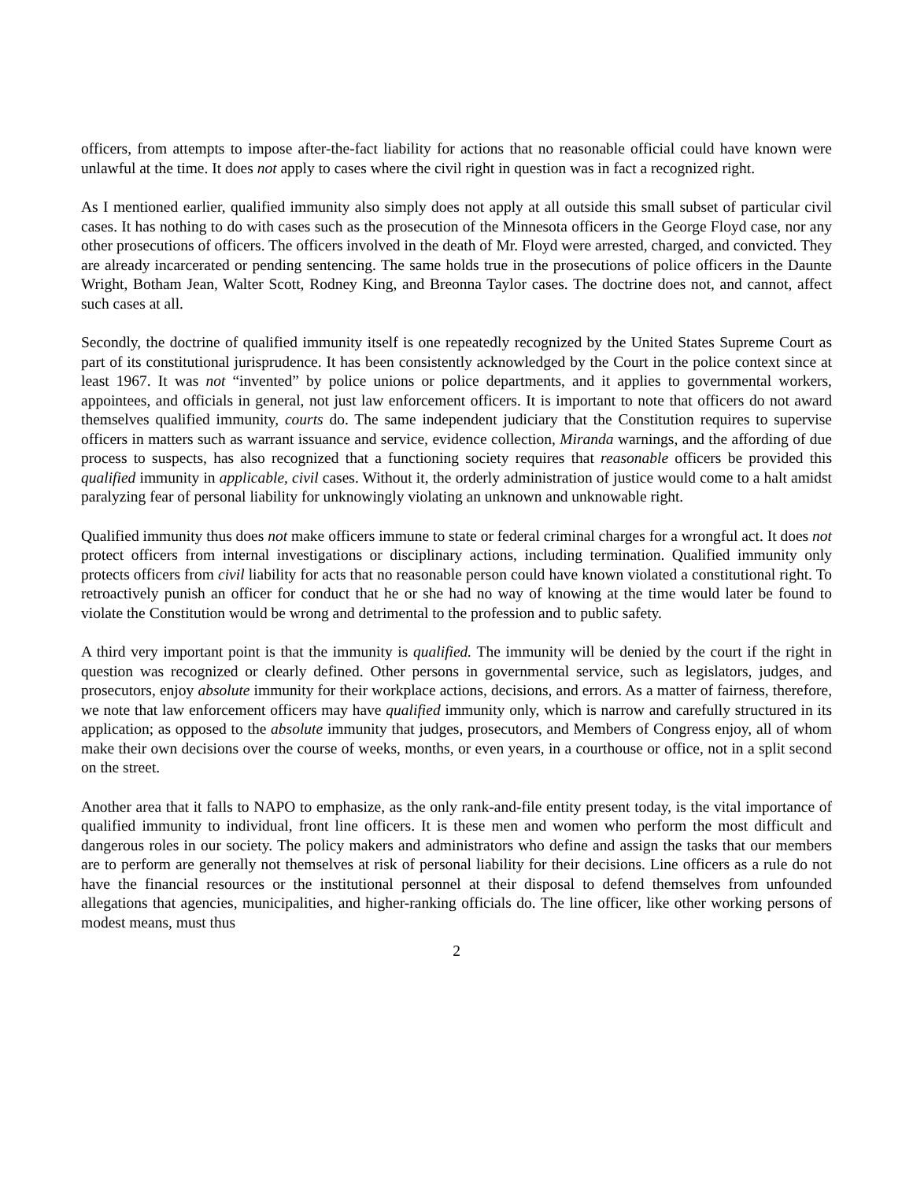officers, from attempts to impose after-the-fact liability for actions that no reasonable official could have known were unlawful at the time. It does not apply to cases where the civil right in question was in fact a recognized right.
As I mentioned earlier, qualified immunity also simply does not apply at all outside this small subset of particular civil cases. It has nothing to do with cases such as the prosecution of the Minnesota officers in the George Floyd case, nor any other prosecutions of officers. The officers involved in the death of Mr. Floyd were arrested, charged, and convicted. They are already incarcerated or pending sentencing. The same holds true in the prosecutions of police officers in the Daunte Wright, Botham Jean, Walter Scott, Rodney King, and Breonna Taylor cases. The doctrine does not, and cannot, affect such cases at all.
Secondly, the doctrine of qualified immunity itself is one repeatedly recognized by the United States Supreme Court as part of its constitutional jurisprudence. It has been consistently acknowledged by the Court in the police context since at least 1967. It was not “invented” by police unions or police departments, and it applies to governmental workers, appointees, and officials in general, not just law enforcement officers. It is important to note that officers do not award themselves qualified immunity, courts do. The same independent judiciary that the Constitution requires to supervise officers in matters such as warrant issuance and service, evidence collection, Miranda warnings, and the affording of due process to suspects, has also recognized that a functioning society requires that reasonable officers be provided this qualified immunity in applicable, civil cases. Without it, the orderly administration of justice would come to a halt amidst paralyzing fear of personal liability for unknowingly violating an unknown and unknowable right.
Qualified immunity thus does not make officers immune to state or federal criminal charges for a wrongful act. It does not protect officers from internal investigations or disciplinary actions, including termination. Qualified immunity only protects officers from civil liability for acts that no reasonable person could have known violated a constitutional right. To retroactively punish an officer for conduct that he or she had no way of knowing at the time would later be found to violate the Constitution would be wrong and detrimental to the profession and to public safety.
A third very important point is that the immunity is qualified. The immunity will be denied by the court if the right in question was recognized or clearly defined. Other persons in governmental service, such as legislators, judges, and prosecutors, enjoy absolute immunity for their workplace actions, decisions, and errors. As a matter of fairness, therefore, we note that law enforcement officers may have qualified immunity only, which is narrow and carefully structured in its application; as opposed to the absolute immunity that judges, prosecutors, and Members of Congress enjoy, all of whom make their own decisions over the course of weeks, months, or even years, in a courthouse or office, not in a split second on the street.
Another area that it falls to NAPO to emphasize, as the only rank-and-file entity present today, is the vital importance of qualified immunity to individual, front line officers. It is these men and women who perform the most difficult and dangerous roles in our society. The policy makers and administrators who define and assign the tasks that our members are to perform are generally not themselves at risk of personal liability for their decisions. Line officers as a rule do not have the financial resources or the institutional personnel at their disposal to defend themselves from unfounded allegations that agencies, municipalities, and higher-ranking officials do. The line officer, like other working persons of modest means, must thus
2